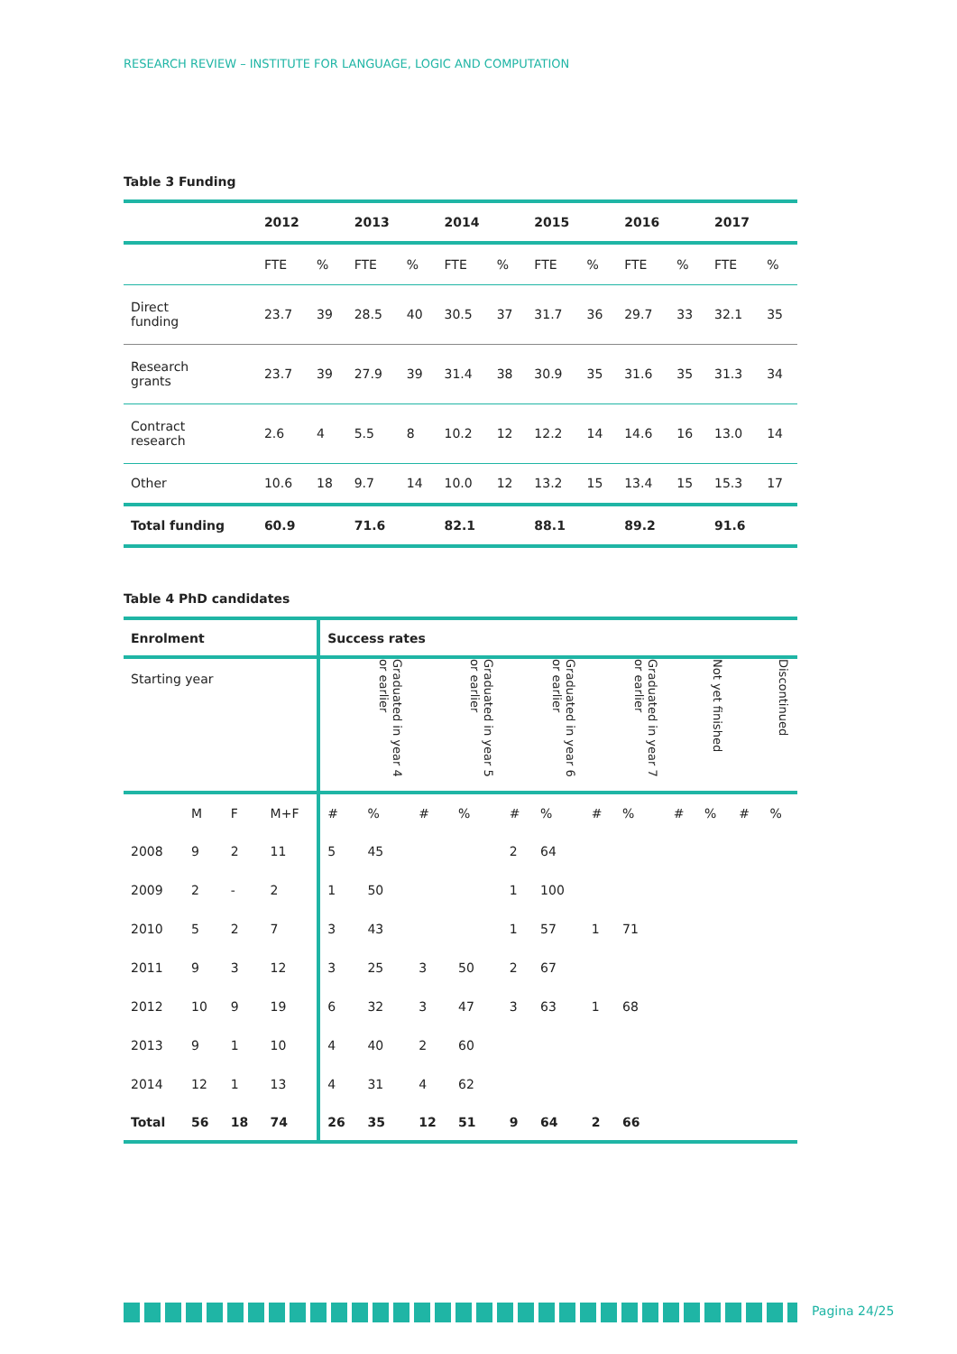RESEARCH REVIEW – INSTITUTE FOR LANGUAGE, LOGIC AND COMPUTATION
Table 3 Funding
| | 2012 | | 2013 | | 2014 | | 2015 | | 2016 | | 2017 | |
| --- | --- | --- | --- | --- | --- | --- | --- | --- | --- | --- | --- | --- |
| | FTE | % | FTE | % | FTE | % | FTE | % | FTE | % | FTE | % |
| Direct funding | 23.7 | 39 | 28.5 | 40 | 30.5 | 37 | 31.7 | 36 | 29.7 | 33 | 32.1 | 35 |
| Research grants | 23.7 | 39 | 27.9 | 39 | 31.4 | 38 | 30.9 | 35 | 31.6 | 35 | 31.3 | 34 |
| Contract research | 2.6 | 4 | 5.5 | 8 | 10.2 | 12 | 12.2 | 14 | 14.6 | 16 | 13.0 | 14 |
| Other | 10.6 | 18 | 9.7 | 14 | 10.0 | 12 | 13.2 | 15 | 13.4 | 15 | 15.3 | 17 |
| Total funding | 60.9 | | 71.6 | | 82.1 | | 88.1 | | 89.2 | | 91.6 | |
Table 4 PhD candidates
| Enrolment | | | | Success rates | | | | | | | | | | | |
| --- | --- | --- | --- | --- | --- | --- | --- | --- | --- | --- | --- | --- | --- | --- | --- |
| Starting year | | | | | Graduated in year 4 or earlier | | Graduated in year 5 or earlier | | Graduated in year 6 or earlier | | Graduated in year 7 or earlier | | Not yet finished | | Discontinued |
| | M | F | M+F | # | % | # | % | # | % | # | % | # | % | # | % |
| 2008 | 9 | 2 | 11 | 5 | 45 | | | 2 | 64 | | | | | | |
| 2009 | 2 | - | 2 | 1 | 50 | | | 1 | 100 | | | | | | |
| 2010 | 5 | 2 | 7 | 3 | 43 | | | 1 | 57 | 1 | 71 | | | | |
| 2011 | 9 | 3 | 12 | 3 | 25 | 3 | 50 | 2 | 67 | | | | | | |
| 2012 | 10 | 9 | 19 | 6 | 32 | 3 | 47 | 3 | 63 | 1 | 68 | | | | |
| 2013 | 9 | 1 | 10 | 4 | 40 | 2 | 60 | | | | | | | | |
| 2014 | 12 | 1 | 13 | 4 | 31 | 4 | 62 | | | | | | | | |
| Total | 56 | 18 | 74 | 26 | 35 | 12 | 51 | 9 | 64 | 2 | 66 | | | | |
Pagina 24/25